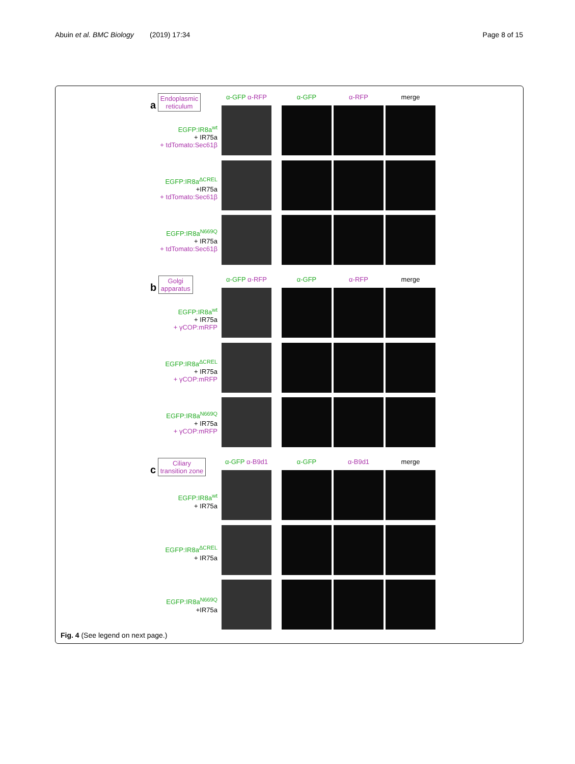Abuin et al. BMC Biology (2019) 17:34 Page 8 of 15
a Endoplasmic
reticulum
EGFP:IR8a<sup>wt</sup>
+ IR75a
+ tdTomato:Sec61β
EGFP:IR8a<sup>ΔCREL</sup>
+IR75a
+ tdTomato:Sec61β
EGFP:IR8a<sup>N669Q</sup>
+ IR75a
+ tdTomato:Sec61β
α-GFP α-RFP
α-GFP
α-RFP
merge
b Golgi
apparatus
EGFP:IR8a<sup>wt</sup>
+ IR75a
+ γCOP:mRFP
EGFP:IR8a<sup>ΔCREL</sup>
+ IR75a
+ γCOP:mRFP
EGFP:IR8a<sup>N669Q</sup>
+ IR75a
+ γCOP:mRFP
α-GFP α-RFP
α-GFP
α-RFP
merge
c Ciliary
transition zone
EGFP:IR8a<sup>wt</sup>
+ IR75a
EGFP:IR8a<sup>ΔCREL</sup>
+ IR75a
EGFP:IR8a<sup>N669Q</sup>
+IR75a
α-GFP α-B9d1
α-GFP
α-B9d1
merge
Fig. 4 (See legend on next page.)